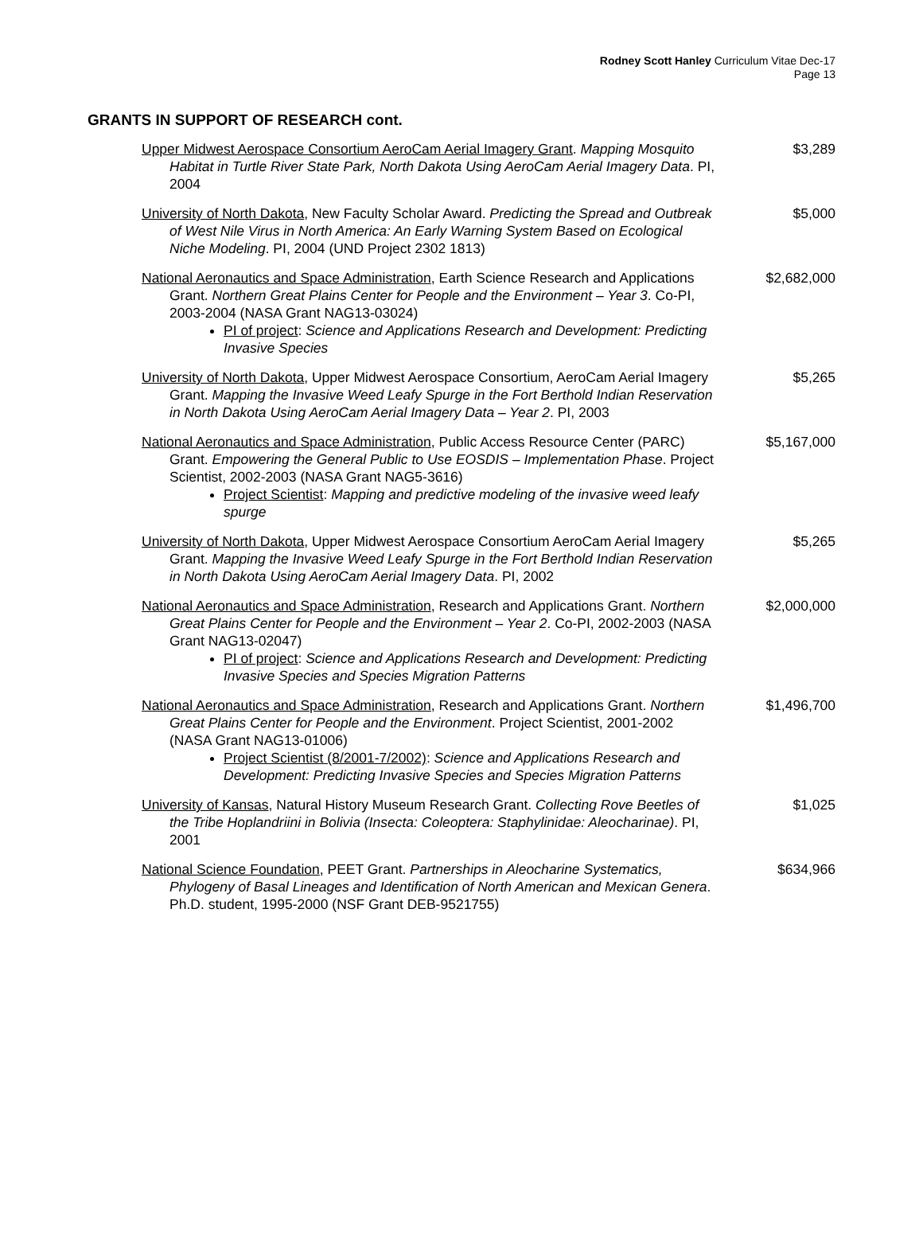Rodney Scott Hanley Curriculum Vitae Dec-17
Page 13
GRANTS IN SUPPORT OF RESEARCH cont.
Upper Midwest Aerospace Consortium AeroCam Aerial Imagery Grant. Mapping Mosquito Habitat in Turtle River State Park, North Dakota Using AeroCam Aerial Imagery Data. PI, 2004
$3,289
University of North Dakota, New Faculty Scholar Award. Predicting the Spread and Outbreak of West Nile Virus in North America: An Early Warning System Based on Ecological Niche Modeling. PI, 2004 (UND Project 2302 1813)
$5,000
National Aeronautics and Space Administration, Earth Science Research and Applications Grant. Northern Great Plains Center for People and the Environment – Year 3. Co-PI, 2003-2004 (NASA Grant NAG13-03024)
PI of project: Science and Applications Research and Development: Predicting Invasive Species
$2,682,000
University of North Dakota, Upper Midwest Aerospace Consortium, AeroCam Aerial Imagery Grant. Mapping the Invasive Weed Leafy Spurge in the Fort Berthold Indian Reservation in North Dakota Using AeroCam Aerial Imagery Data – Year 2. PI, 2003
$5,265
National Aeronautics and Space Administration, Public Access Resource Center (PARC) Grant. Empowering the General Public to Use EOSDIS – Implementation Phase. Project Scientist, 2002-2003 (NASA Grant NAG5-3616)
Project Scientist: Mapping and predictive modeling of the invasive weed leafy spurge
$5,167,000
University of North Dakota, Upper Midwest Aerospace Consortium AeroCam Aerial Imagery Grant. Mapping the Invasive Weed Leafy Spurge in the Fort Berthold Indian Reservation in North Dakota Using AeroCam Aerial Imagery Data. PI, 2002
$5,265
National Aeronautics and Space Administration, Research and Applications Grant. Northern Great Plains Center for People and the Environment – Year 2. Co-PI, 2002-2003 (NASA Grant NAG13-02047)
PI of project: Science and Applications Research and Development: Predicting Invasive Species and Species Migration Patterns
$2,000,000
National Aeronautics and Space Administration, Research and Applications Grant. Northern Great Plains Center for People and the Environment. Project Scientist, 2001-2002 (NASA Grant NAG13-01006)
Project Scientist (8/2001-7/2002): Science and Applications Research and Development: Predicting Invasive Species and Species Migration Patterns
$1,496,700
University of Kansas, Natural History Museum Research Grant. Collecting Rove Beetles of the Tribe Hoplandriini in Bolivia (Insecta: Coleoptera: Staphylinidae: Aleocharinae). PI, 2001
$1,025
National Science Foundation, PEET Grant. Partnerships in Aleocharine Systematics, Phylogeny of Basal Lineages and Identification of North American and Mexican Genera. Ph.D. student, 1995-2000 (NSF Grant DEB-9521755)
$634,966